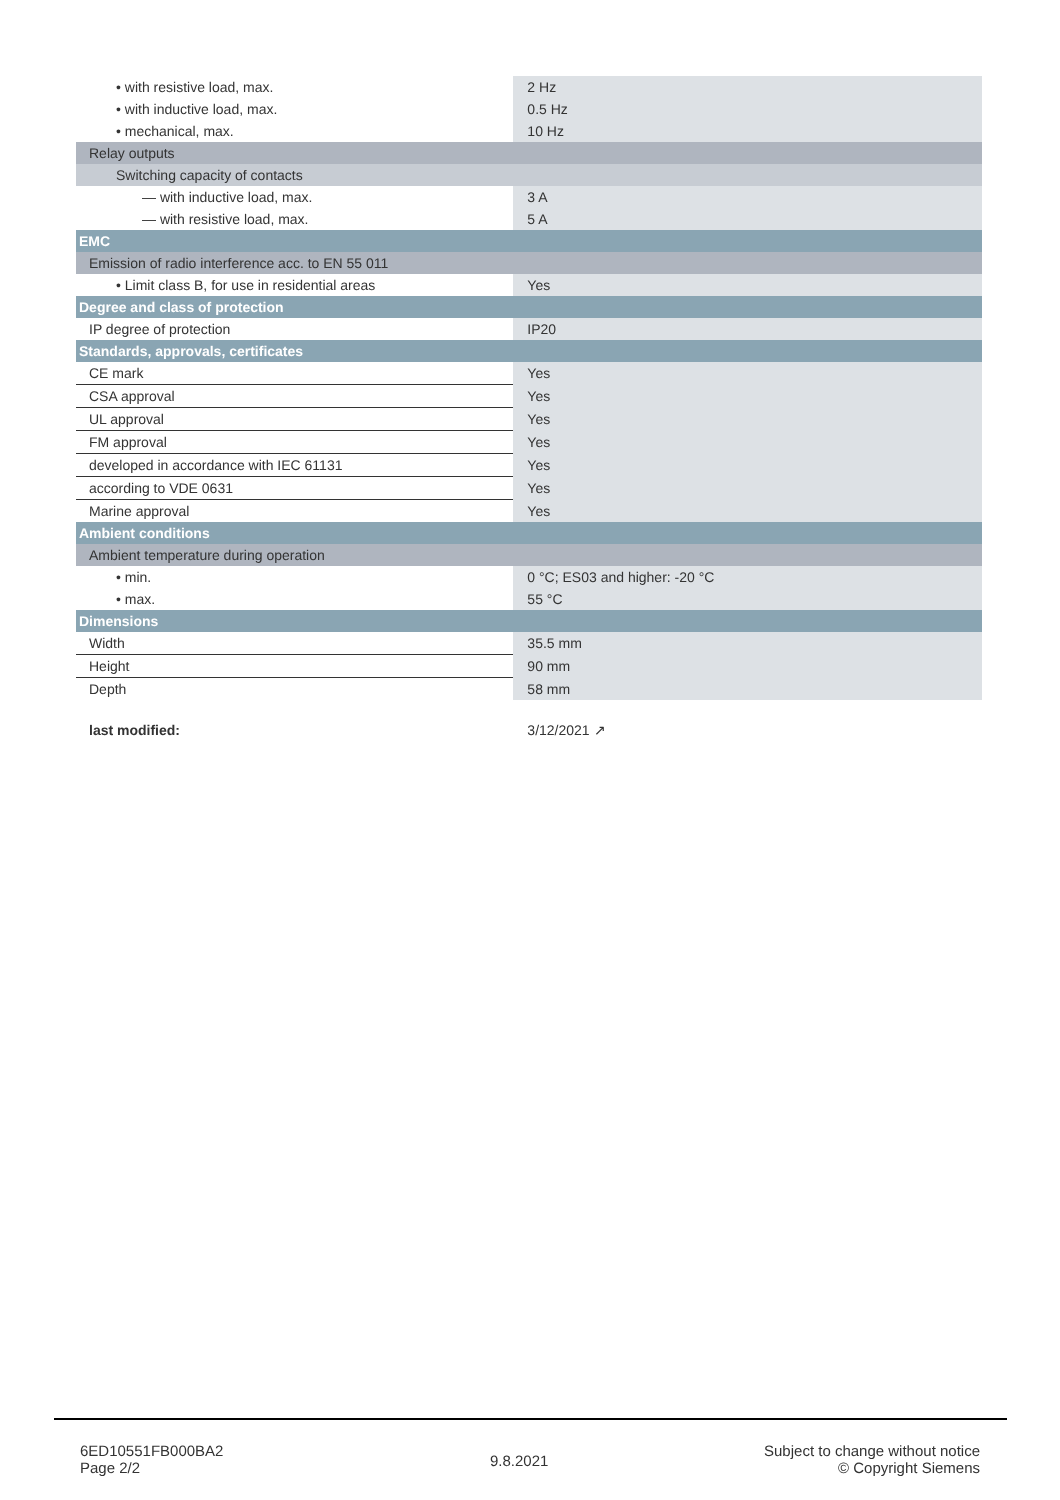| • with resistive load, max. | 2 Hz |
| • with inductive load, max. | 0.5 Hz |
| • mechanical, max. | 10 Hz |
| Relay outputs | |
| Switching capacity of contacts | |
| — with inductive load, max. | 3 A |
| — with resistive load, max. | 5 A |
| EMC | |
| Emission of radio interference acc. to EN 55 011 | |
| • Limit class B, for use in residential areas | Yes |
| Degree and class of protection | |
| IP degree of protection | IP20 |
| Standards, approvals, certificates | |
| CE mark | Yes |
| CSA approval | Yes |
| UL approval | Yes |
| FM approval | Yes |
| developed in accordance with IEC 61131 | Yes |
| according to VDE 0631 | Yes |
| Marine approval | Yes |
| Ambient conditions | |
| Ambient temperature during operation | |
| • min. | 0 °C; ES03 and higher: -20 °C |
| • max. | 55 °C |
| Dimensions | |
| Width | 35.5 mm |
| Height | 90 mm |
| Depth | 58 mm |
| last modified: | 3/12/2021 ↗ |
6ED10551FB000BA2
Page 2/2
9.8.2021
Subject to change without notice
© Copyright Siemens